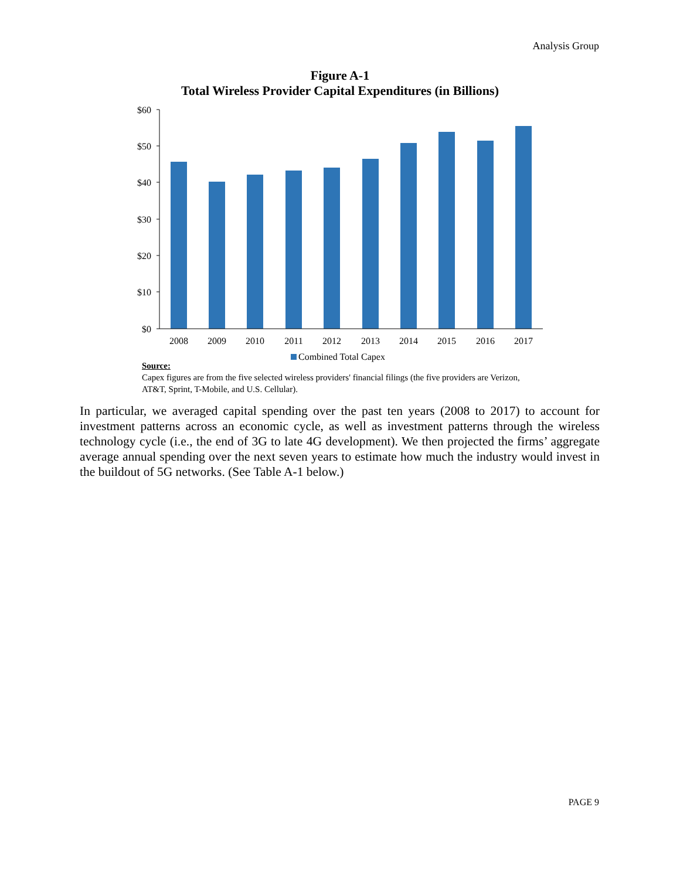Analysis Group
Figure A-1
Total Wireless Provider Capital Expenditures (in Billions)
$60
$50
$40
$30
$20
$10
$0
2008
2009
2010
2011
2012
2013
2014
2015
2016
2017
Combined Total Capex
Source:
Capex figures are from the five selected wireless providers' financial filings (the five providers are Verizon, AT&T, Sprint, T-Mobile, and U.S. Cellular).
In particular, we averaged capital spending over the past ten years (2008 to 2017) to account for investment patterns across an economic cycle, as well as investment patterns through the wireless technology cycle (i.e., the end of 3G to late 4G development). We then projected the firms’ aggregate average annual spending over the next seven years to estimate how much the industry would invest in the buildout of 5G networks. (See Table A-1 below.)
PAGE 9